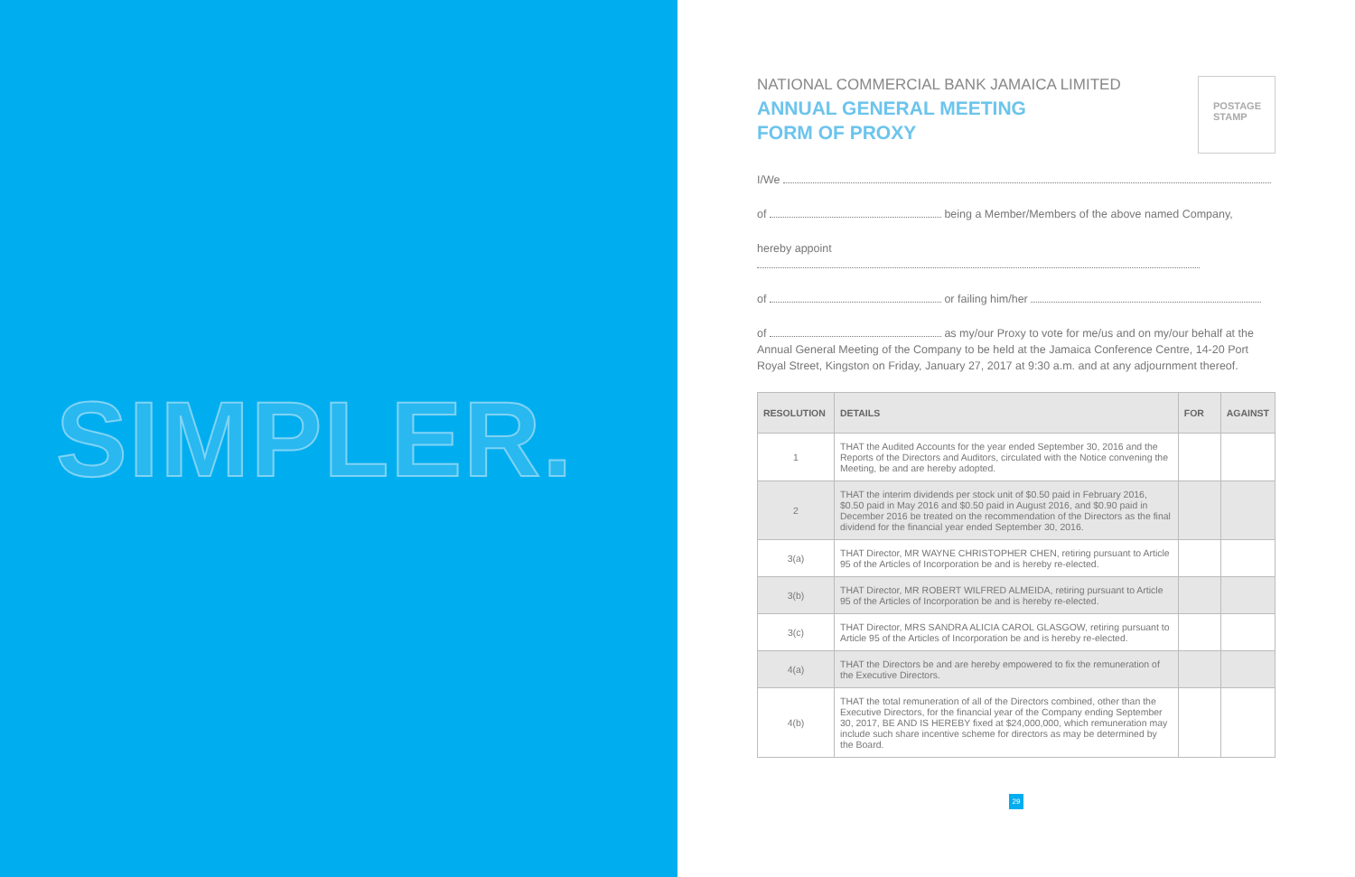SIMPLER.
NATIONAL COMMERCIAL BANK JAMAICA LIMITED
ANNUAL GENERAL MEETING
FORM OF PROXY
POSTAGE
STAMP
I/We
of being a Member/Members of the above named Company,
hereby appoint
of or failing him/her
of as my/our Proxy to vote for me/us and on my/our behalf at the Annual General Meeting of the Company to be held at the Jamaica Conference Centre, 14-20 Port Royal Street, Kingston on Friday, January 27, 2017 at 9:30 a.m. and at any adjournment thereof.
| RESOLUTION | DETAILS | FOR | AGAINST |
| --- | --- | --- | --- |
| 1 | THAT the Audited Accounts for the year ended September 30, 2016 and the Reports of the Directors and Auditors, circulated with the Notice convening the Meeting, be and are hereby adopted. | | |
| 2 | THAT the interim dividends per stock unit of $0.50 paid in February 2016, $0.50 paid in May 2016 and $0.50 paid in August 2016, and $0.90 paid in December 2016 be treated on the recommendation of the Directors as the final dividend for the financial year ended September 30, 2016. | | |
| 3(a) | THAT Director, MR WAYNE CHRISTOPHER CHEN, retiring pursuant to Article 95 of the Articles of Incorporation be and is hereby re-elected. | | |
| 3(b) | THAT Director, MR ROBERT WILFRED ALMEIDA, retiring pursuant to Article 95 of the Articles of Incorporation be and is hereby re-elected. | | |
| 3(c) | THAT Director, MRS SANDRA ALICIA CAROL GLASGOW, retiring pursuant to Article 95 of the Articles of Incorporation be and is hereby re-elected. | | |
| 4(a) | THAT the Directors be and are hereby empowered to fix the remuneration of the Executive Directors. | | |
| 4(b) | THAT the total remuneration of all of the Directors combined, other than the Executive Directors, for the financial year of the Company ending September 30, 2017, BE AND IS HEREBY fixed at $24,000,000, which remuneration may include such share incentive scheme for directors as may be determined by the Board. | | |
29